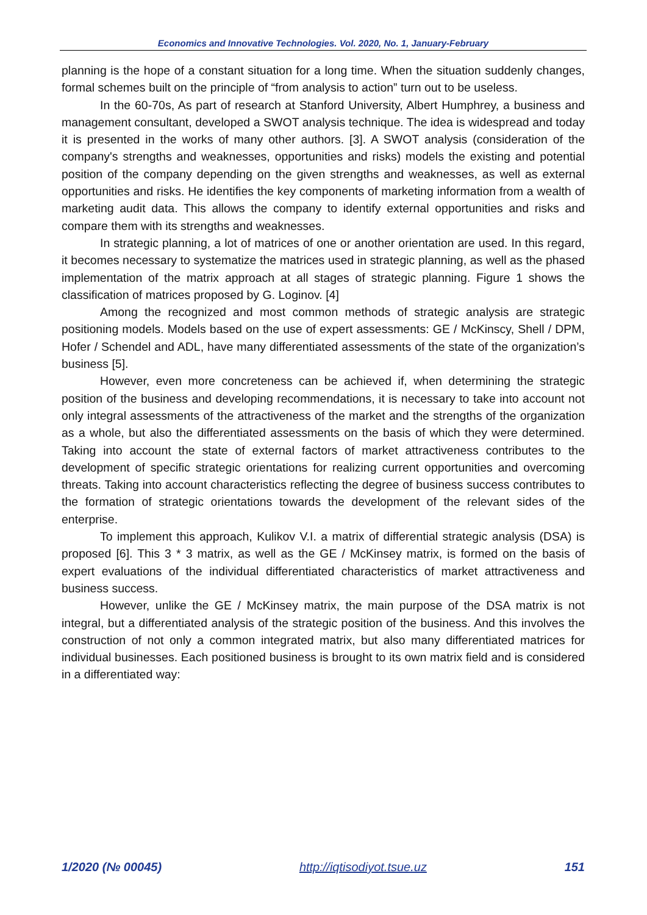Economics and Innovative Technologies. Vol. 2020, No. 1, January-February
planning is the hope of a constant situation for a long time. When the situation suddenly changes, formal schemes built on the principle of “from analysis to action” turn out to be useless.
In the 60-70s, As part of research at Stanford University, Albert Humphrey, a business and management consultant, developed a SWOT analysis technique. The idea is widespread and today it is presented in the works of many other authors. [3]. A SWOT analysis (consideration of the company's strengths and weaknesses, opportunities and risks) models the existing and potential position of the company depending on the given strengths and weaknesses, as well as external opportunities and risks. He identifies the key components of marketing information from a wealth of marketing audit data. This allows the company to identify external opportunities and risks and compare them with its strengths and weaknesses.
In strategic planning, a lot of matrices of one or another orientation are used. In this regard, it becomes necessary to systematize the matrices used in strategic planning, as well as the phased implementation of the matrix approach at all stages of strategic planning. Figure 1 shows the classification of matrices proposed by G. Loginov. [4]
Among the recognized and most common methods of strategic analysis are strategic positioning models. Models based on the use of expert assessments: GE / McKinscy, Shell / DPM, Hofer / Schendel and ADL, have many differentiated assessments of the state of the organization’s business [5].
However, even more concreteness can be achieved if, when determining the strategic position of the business and developing recommendations, it is necessary to take into account not only integral assessments of the attractiveness of the market and the strengths of the organization as a whole, but also the differentiated assessments on the basis of which they were determined. Taking into account the state of external factors of market attractiveness contributes to the development of specific strategic orientations for realizing current opportunities and overcoming threats. Taking into account characteristics reflecting the degree of business success contributes to the formation of strategic orientations towards the development of the relevant sides of the enterprise.
To implement this approach, Kulikov V.I. a matrix of differential strategic analysis (DSA) is proposed [6]. This 3 * 3 matrix, as well as the GE / McKinsey matrix, is formed on the basis of expert evaluations of the individual differentiated characteristics of market attractiveness and business success.
However, unlike the GE / McKinsey matrix, the main purpose of the DSA matrix is not integral, but a differentiated analysis of the strategic position of the business. And this involves the construction of not only a common integrated matrix, but also many differentiated matrices for individual businesses. Each positioned business is brought to its own matrix field and is considered in a differentiated way:
1/2020 (№ 00045) http://iqtisodiyot.tsue.uz 151